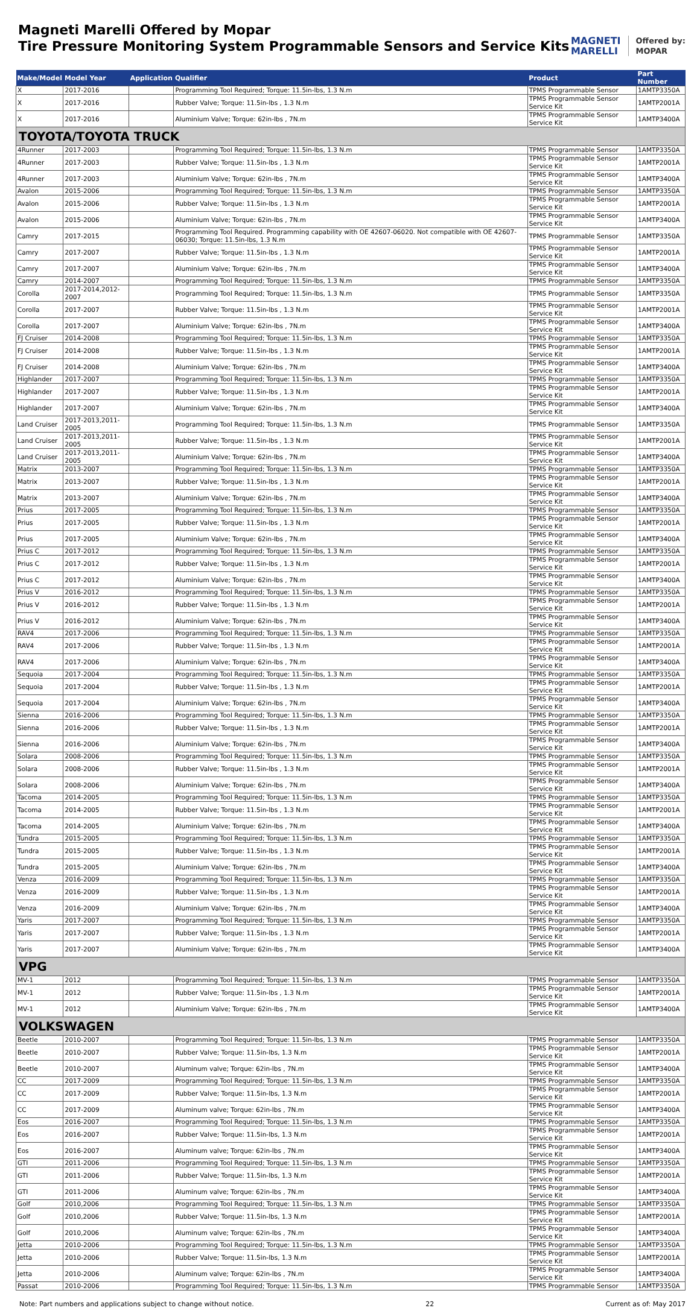Magneti Marelli Offered by Mopar
Tire Pressure Monitoring System Programmable Sensors and Service Kits
MAGNETI
MARELLI Offered by:
MOPAR
| Make/Model | Model Year | Application | Qualifier | Product | Part Number |
| --- | --- | --- | --- | --- | --- |
| X | 2017-2016 | | Programming Tool Required; Torque: 11.5in-lbs, 1.3 N.m | TPMS Programmable Sensor | 1AMTP3350A |
| X | 2017-2016 | | Rubber Valve; Torque: 11.5in-lbs , 1.3 N.m | TPMS Programmable Sensor Service Kit | 1AMTP2001A |
| X | 2017-2016 | | Aluminium Valve; Torque: 62in-lbs , 7N.m | TPMS Programmable Sensor Service Kit | 1AMTP3400A |
| TOYOTA/TOYOTA TRUCK | | | | | |
| 4Runner | 2017-2003 | | Programming Tool Required; Torque: 11.5in-lbs, 1.3 N.m | TPMS Programmable Sensor | 1AMTP3350A |
| 4Runner | 2017-2003 | | Rubber Valve; Torque: 11.5in-lbs , 1.3 N.m | TPMS Programmable Sensor Service Kit | 1AMTP2001A |
| 4Runner | 2017-2003 | | Aluminium Valve; Torque: 62in-lbs , 7N.m | TPMS Programmable Sensor Service Kit | 1AMTP3400A |
| Avalon | 2015-2006 | | Programming Tool Required; Torque: 11.5in-lbs, 1.3 N.m | TPMS Programmable Sensor | 1AMTP3350A |
| Avalon | 2015-2006 | | Rubber Valve; Torque: 11.5in-lbs , 1.3 N.m | TPMS Programmable Sensor Service Kit | 1AMTP2001A |
| Avalon | 2015-2006 | | Aluminium Valve; Torque: 62in-lbs , 7N.m | TPMS Programmable Sensor Service Kit | 1AMTP3400A |
| Camry | 2017-2015 | | Programming Tool Required. Programming capability with OE 42607-06020. Not compatible with OE 42607-06030; Torque: 11.5in-lbs, 1.3 N.m | TPMS Programmable Sensor | 1AMTP3350A |
| Camry | 2017-2007 | | Rubber Valve; Torque: 11.5in-lbs , 1.3 N.m | TPMS Programmable Sensor Service Kit | 1AMTP2001A |
| Camry | 2017-2007 | | Aluminium Valve; Torque: 62in-lbs , 7N.m | TPMS Programmable Sensor Service Kit | 1AMTP3400A |
| Camry | 2014-2007 | | Programming Tool Required; Torque: 11.5in-lbs, 1.3 N.m | TPMS Programmable Sensor | 1AMTP3350A |
| Corolla | 2017-2014,2012-2007 | | Programming Tool Required; Torque: 11.5in-lbs, 1.3 N.m | TPMS Programmable Sensor | 1AMTP3350A |
| Corolla | 2017-2007 | | Rubber Valve; Torque: 11.5in-lbs , 1.3 N.m | TPMS Programmable Sensor Service Kit | 1AMTP2001A |
| Corolla | 2017-2007 | | Aluminium Valve; Torque: 62in-lbs , 7N.m | TPMS Programmable Sensor Service Kit | 1AMTP3400A |
| FJ Cruiser | 2014-2008 | | Programming Tool Required; Torque: 11.5in-lbs, 1.3 N.m | TPMS Programmable Sensor | 1AMTP3350A |
| FJ Cruiser | 2014-2008 | | Rubber Valve; Torque: 11.5in-lbs , 1.3 N.m | TPMS Programmable Sensor Service Kit | 1AMTP2001A |
| FJ Cruiser | 2014-2008 | | Aluminium Valve; Torque: 62in-lbs , 7N.m | TPMS Programmable Sensor Service Kit | 1AMTP3400A |
| Highlander | 2017-2007 | | Programming Tool Required; Torque: 11.5in-lbs, 1.3 N.m | TPMS Programmable Sensor | 1AMTP3350A |
| Highlander | 2017-2007 | | Rubber Valve; Torque: 11.5in-lbs , 1.3 N.m | TPMS Programmable Sensor Service Kit | 1AMTP2001A |
| Highlander | 2017-2007 | | Aluminium Valve; Torque: 62in-lbs , 7N.m | TPMS Programmable Sensor Service Kit | 1AMTP3400A |
| Land Cruiser | 2017-2013,2011-2005 | | Programming Tool Required; Torque: 11.5in-lbs, 1.3 N.m | TPMS Programmable Sensor | 1AMTP3350A |
| Land Cruiser | 2017-2013,2011-2005 | | Rubber Valve; Torque: 11.5in-lbs , 1.3 N.m | TPMS Programmable Sensor Service Kit | 1AMTP2001A |
| Land Cruiser | 2017-2013,2011-2005 | | Aluminium Valve; Torque: 62in-lbs , 7N.m | TPMS Programmable Sensor Service Kit | 1AMTP3400A |
| Matrix | 2013-2007 | | Programming Tool Required; Torque: 11.5in-lbs, 1.3 N.m | TPMS Programmable Sensor | 1AMTP3350A |
| Matrix | 2013-2007 | | Rubber Valve; Torque: 11.5in-lbs , 1.3 N.m | TPMS Programmable Sensor Service Kit | 1AMTP2001A |
| Matrix | 2013-2007 | | Aluminium Valve; Torque: 62in-lbs , 7N.m | TPMS Programmable Sensor Service Kit | 1AMTP3400A |
| Prius | 2017-2005 | | Programming Tool Required; Torque: 11.5in-lbs, 1.3 N.m | TPMS Programmable Sensor | 1AMTP3350A |
| Prius | 2017-2005 | | Rubber Valve; Torque: 11.5in-lbs , 1.3 N.m | TPMS Programmable Sensor Service Kit | 1AMTP2001A |
| Prius | 2017-2005 | | Aluminium Valve; Torque: 62in-lbs , 7N.m | TPMS Programmable Sensor Service Kit | 1AMTP3400A |
| Prius C | 2017-2012 | | Programming Tool Required; Torque: 11.5in-lbs, 1.3 N.m | TPMS Programmable Sensor | 1AMTP3350A |
| Prius C | 2017-2012 | | Rubber Valve; Torque: 11.5in-lbs , 1.3 N.m | TPMS Programmable Sensor Service Kit | 1AMTP2001A |
| Prius C | 2017-2012 | | Aluminium Valve; Torque: 62in-lbs , 7N.m | TPMS Programmable Sensor Service Kit | 1AMTP3400A |
| Prius V | 2016-2012 | | Programming Tool Required; Torque: 11.5in-lbs, 1.3 N.m | TPMS Programmable Sensor | 1AMTP3350A |
| Prius V | 2016-2012 | | Rubber Valve; Torque: 11.5in-lbs , 1.3 N.m | TPMS Programmable Sensor Service Kit | 1AMTP2001A |
| Prius V | 2016-2012 | | Aluminium Valve; Torque: 62in-lbs , 7N.m | TPMS Programmable Sensor Service Kit | 1AMTP3400A |
| RAV4 | 2017-2006 | | Programming Tool Required; Torque: 11.5in-lbs, 1.3 N.m | TPMS Programmable Sensor | 1AMTP3350A |
| RAV4 | 2017-2006 | | Rubber Valve; Torque: 11.5in-lbs , 1.3 N.m | TPMS Programmable Sensor Service Kit | 1AMTP2001A |
| RAV4 | 2017-2006 | | Aluminium Valve; Torque: 62in-lbs , 7N.m | TPMS Programmable Sensor Service Kit | 1AMTP3400A |
| Sequoia | 2017-2004 | | Programming Tool Required; Torque: 11.5in-lbs, 1.3 N.m | TPMS Programmable Sensor | 1AMTP3350A |
| Sequoia | 2017-2004 | | Rubber Valve; Torque: 11.5in-lbs , 1.3 N.m | TPMS Programmable Sensor Service Kit | 1AMTP2001A |
| Sequoia | 2017-2004 | | Aluminium Valve; Torque: 62in-lbs , 7N.m | TPMS Programmable Sensor Service Kit | 1AMTP3400A |
| Sienna | 2016-2006 | | Programming Tool Required; Torque: 11.5in-lbs, 1.3 N.m | TPMS Programmable Sensor | 1AMTP3350A |
| Sienna | 2016-2006 | | Rubber Valve; Torque: 11.5in-lbs , 1.3 N.m | TPMS Programmable Sensor Service Kit | 1AMTP2001A |
| Sienna | 2016-2006 | | Aluminium Valve; Torque: 62in-lbs , 7N.m | TPMS Programmable Sensor Service Kit | 1AMTP3400A |
| Solara | 2008-2006 | | Programming Tool Required; Torque: 11.5in-lbs, 1.3 N.m | TPMS Programmable Sensor | 1AMTP3350A |
| Solara | 2008-2006 | | Rubber Valve; Torque: 11.5in-lbs , 1.3 N.m | TPMS Programmable Sensor Service Kit | 1AMTP2001A |
| Solara | 2008-2006 | | Aluminium Valve; Torque: 62in-lbs , 7N.m | TPMS Programmable Sensor Service Kit | 1AMTP3400A |
| Tacoma | 2014-2005 | | Programming Tool Required; Torque: 11.5in-lbs, 1.3 N.m | TPMS Programmable Sensor | 1AMTP3350A |
| Tacoma | 2014-2005 | | Rubber Valve; Torque: 11.5in-lbs , 1.3 N.m | TPMS Programmable Sensor Service Kit | 1AMTP2001A |
| Tacoma | 2014-2005 | | Aluminium Valve; Torque: 62in-lbs , 7N.m | TPMS Programmable Sensor Service Kit | 1AMTP3400A |
| Tundra | 2015-2005 | | Programming Tool Required; Torque: 11.5in-lbs, 1.3 N.m | TPMS Programmable Sensor | 1AMTP3350A |
| Tundra | 2015-2005 | | Rubber Valve; Torque: 11.5in-lbs , 1.3 N.m | TPMS Programmable Sensor Service Kit | 1AMTP2001A |
| Tundra | 2015-2005 | | Aluminium Valve; Torque: 62in-lbs , 7N.m | TPMS Programmable Sensor Service Kit | 1AMTP3400A |
| Venza | 2016-2009 | | Programming Tool Required; Torque: 11.5in-lbs, 1.3 N.m | TPMS Programmable Sensor | 1AMTP3350A |
| Venza | 2016-2009 | | Rubber Valve; Torque: 11.5in-lbs , 1.3 N.m | TPMS Programmable Sensor Service Kit | 1AMTP2001A |
| Venza | 2016-2009 | | Aluminium Valve; Torque: 62in-lbs , 7N.m | TPMS Programmable Sensor Service Kit | 1AMTP3400A |
| Yaris | 2017-2007 | | Programming Tool Required; Torque: 11.5in-lbs, 1.3 N.m | TPMS Programmable Sensor | 1AMTP3350A |
| Yaris | 2017-2007 | | Rubber Valve; Torque: 11.5in-lbs , 1.3 N.m | TPMS Programmable Sensor Service Kit | 1AMTP2001A |
| Yaris | 2017-2007 | | Aluminium Valve; Torque: 62in-lbs , 7N.m | TPMS Programmable Sensor Service Kit | 1AMTP3400A |
| VPG | | | | | |
| MV-1 | 2012 | | Programming Tool Required; Torque: 11.5in-lbs, 1.3 N.m | TPMS Programmable Sensor | 1AMTP3350A |
| MV-1 | 2012 | | Rubber Valve; Torque: 11.5in-lbs , 1.3 N.m | TPMS Programmable Sensor Service Kit | 1AMTP2001A |
| MV-1 | 2012 | | Aluminium Valve; Torque: 62in-lbs , 7N.m | TPMS Programmable Sensor Service Kit | 1AMTP3400A |
| VOLKSWAGEN | | | | | |
| Beetle | 2010-2007 | | Programming Tool Required; Torque: 11.5in-lbs, 1.3 N.m | TPMS Programmable Sensor | 1AMTP3350A |
| Beetle | 2010-2007 | | Rubber Valve; Torque: 11.5in-lbs, 1.3 N.m | TPMS Programmable Sensor Service Kit | 1AMTP2001A |
| Beetle | 2010-2007 | | Aluminum valve; Torque: 62in-lbs , 7N.m | TPMS Programmable Sensor Service Kit | 1AMTP3400A |
| CC | 2017-2009 | | Programming Tool Required; Torque: 11.5in-lbs, 1.3 N.m | TPMS Programmable Sensor | 1AMTP3350A |
| CC | 2017-2009 | | Rubber Valve; Torque: 11.5in-lbs, 1.3 N.m | TPMS Programmable Sensor Service Kit | 1AMTP2001A |
| CC | 2017-2009 | | Aluminum valve; Torque: 62in-lbs , 7N.m | TPMS Programmable Sensor Service Kit | 1AMTP3400A |
| Eos | 2016-2007 | | Programming Tool Required; Torque: 11.5in-lbs, 1.3 N.m | TPMS Programmable Sensor | 1AMTP3350A |
| Eos | 2016-2007 | | Rubber Valve; Torque: 11.5in-lbs, 1.3 N.m | TPMS Programmable Sensor Service Kit | 1AMTP2001A |
| Eos | 2016-2007 | | Aluminum valve; Torque: 62in-lbs , 7N.m | TPMS Programmable Sensor Service Kit | 1AMTP3400A |
| GTI | 2011-2006 | | Programming Tool Required; Torque: 11.5in-lbs, 1.3 N.m | TPMS Programmable Sensor | 1AMTP3350A |
| GTI | 2011-2006 | | Rubber Valve; Torque: 11.5in-lbs, 1.3 N.m | TPMS Programmable Sensor Service Kit | 1AMTP2001A |
| GTI | 2011-2006 | | Aluminum valve; Torque: 62in-lbs , 7N.m | TPMS Programmable Sensor Service Kit | 1AMTP3400A |
| Golf | 2010,2006 | | Programming Tool Required; Torque: 11.5in-lbs, 1.3 N.m | TPMS Programmable Sensor | 1AMTP3350A |
| Golf | 2010,2006 | | Rubber Valve; Torque: 11.5in-lbs, 1.3 N.m | TPMS Programmable Sensor Service Kit | 1AMTP2001A |
| Golf | 2010,2006 | | Aluminum valve; Torque: 62in-lbs , 7N.m | TPMS Programmable Sensor Service Kit | 1AMTP3400A |
| Jetta | 2010-2006 | | Programming Tool Required; Torque: 11.5in-lbs, 1.3 N.m | TPMS Programmable Sensor | 1AMTP3350A |
| Jetta | 2010-2006 | | Rubber Valve; Torque: 11.5in-lbs, 1.3 N.m | TPMS Programmable Sensor Service Kit | 1AMTP2001A |
| Jetta | 2010-2006 | | Aluminum valve; Torque: 62in-lbs , 7N.m | TPMS Programmable Sensor Service Kit | 1AMTP3400A |
| Passat | 2010-2006 | | Programming Tool Required; Torque: 11.5in-lbs, 1.3 N.m | TPMS Programmable Sensor | 1AMTP3350A |
Note: Part numbers and applications subject to change without notice. 22 Current as of: May 2017